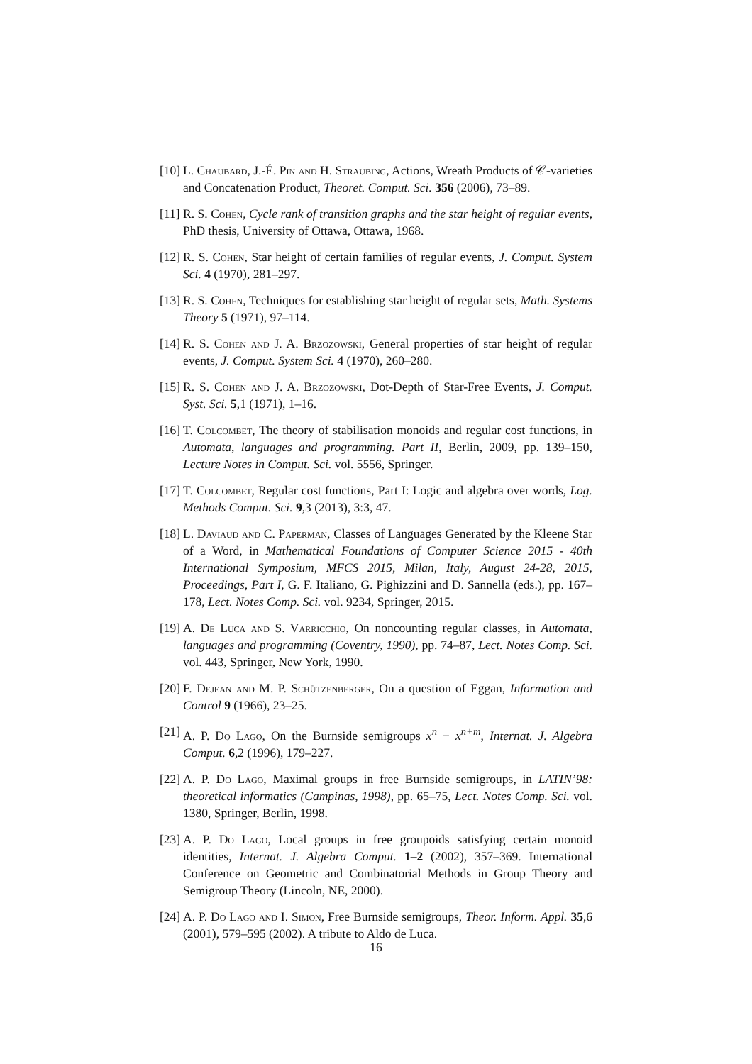[10] L. Chaubard, J.-É. Pin and H. Straubing, Actions, Wreath Products of 𝒞-varieties and Concatenation Product, Theoret. Comput. Sci. 356 (2006), 73–89.
[11] R. S. Cohen, Cycle rank of transition graphs and the star height of regular events, PhD thesis, University of Ottawa, Ottawa, 1968.
[12] R. S. Cohen, Star height of certain families of regular events, J. Comput. System Sci. 4 (1970), 281–297.
[13] R. S. Cohen, Techniques for establishing star height of regular sets, Math. Systems Theory 5 (1971), 97–114.
[14] R. S. Cohen and J. A. Brzozowski, General properties of star height of regular events, J. Comput. System Sci. 4 (1970), 260–280.
[15] R. S. Cohen and J. A. Brzozowski, Dot-Depth of Star-Free Events, J. Comput. Syst. Sci. 5,1 (1971), 1–16.
[16] T. Colcombet, The theory of stabilisation monoids and regular cost functions, in Automata, languages and programming. Part II, Berlin, 2009, pp. 139–150, Lecture Notes in Comput. Sci. vol. 5556, Springer.
[17] T. Colcombet, Regular cost functions, Part I: Logic and algebra over words, Log. Methods Comput. Sci. 9,3 (2013), 3:3, 47.
[18] L. Daviaud and C. Paperman, Classes of Languages Generated by the Kleene Star of a Word, in Mathematical Foundations of Computer Science 2015 - 40th International Symposium, MFCS 2015, Milan, Italy, August 24-28, 2015, Proceedings, Part I, G. F. Italiano, G. Pighizzini and D. Sannella (eds.), pp. 167–178, Lect. Notes Comp. Sci. vol. 9234, Springer, 2015.
[19] A. De Luca and S. Varricchio, On noncounting regular classes, in Automata, languages and programming (Coventry, 1990), pp. 74–87, Lect. Notes Comp. Sci. vol. 443, Springer, New York, 1990.
[20] F. Dejean and M. P. Schützenberger, On a question of Eggan, Information and Control 9 (1966), 23–25.
[21] A. P. Do Lago, On the Burnside semigroups x<sup>n</sup> − x<sup>n+m</sup>, Internat. J. Algebra Comput. 6,2 (1996), 179–227.
[22] A. P. Do Lago, Maximal groups in free Burnside semigroups, in LATIN’98: theoretical informatics (Campinas, 1998), pp. 65–75, Lect. Notes Comp. Sci. vol. 1380, Springer, Berlin, 1998.
[23] A. P. Do Lago, Local groups in free groupoids satisfying certain monoid identities, Internat. J. Algebra Comput. 1–2 (2002), 357–369. International Conference on Geometric and Combinatorial Methods in Group Theory and Semigroup Theory (Lincoln, NE, 2000).
[24] A. P. Do Lago and I. Simon, Free Burnside semigroups, Theor. Inform. Appl. 35,6 (2001), 579–595 (2002). A tribute to Aldo de Luca.
16